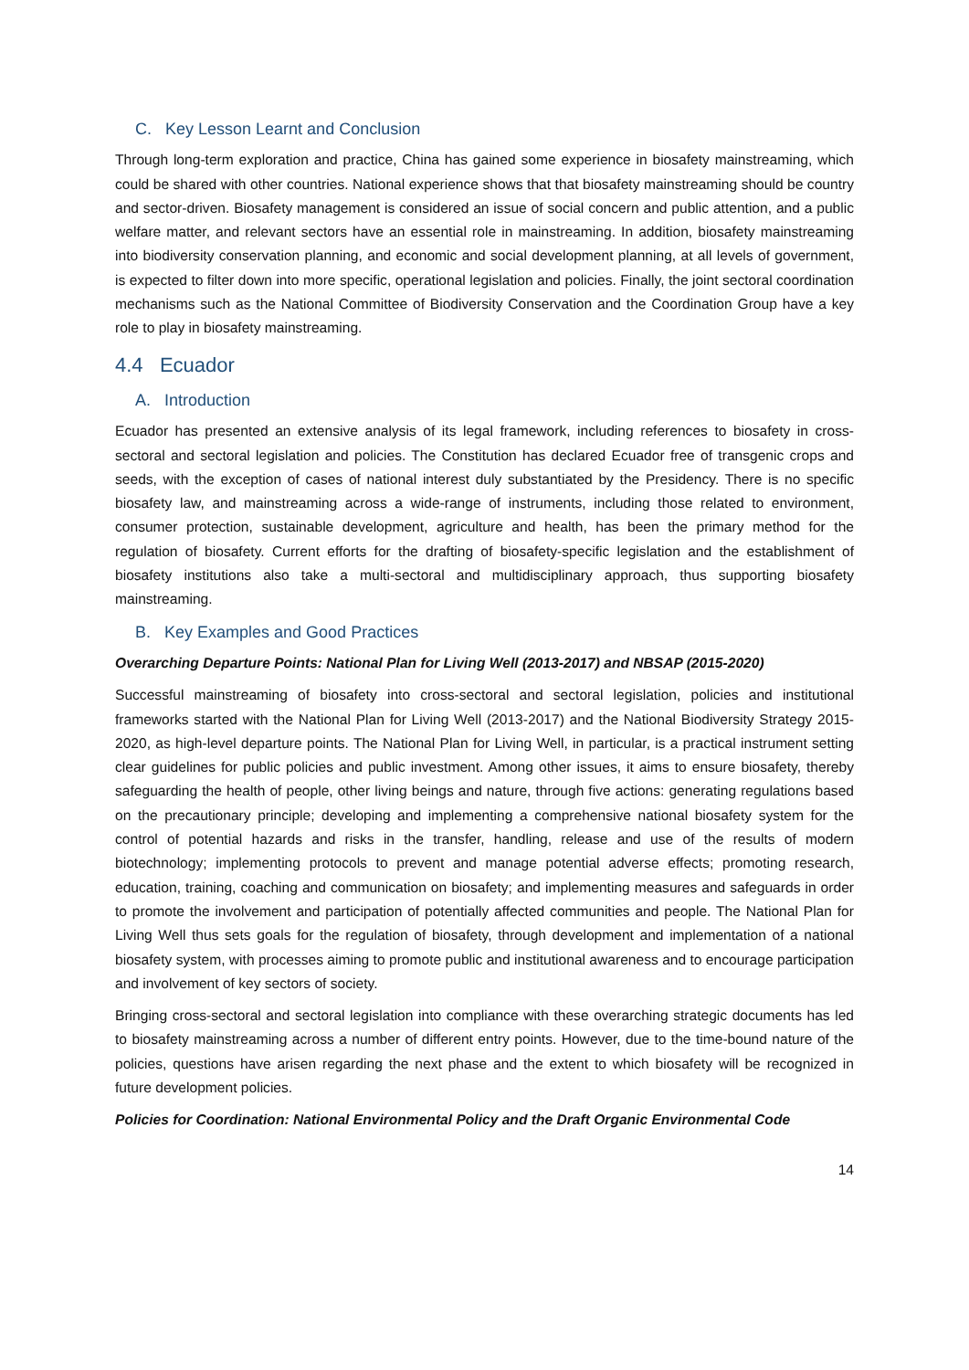C. Key Lesson Learnt and Conclusion
Through long-term exploration and practice, China has gained some experience in biosafety mainstreaming, which could be shared with other countries. National experience shows that that biosafety mainstreaming should be country and sector-driven. Biosafety management is considered an issue of social concern and public attention, and a public welfare matter, and relevant sectors have an essential role in mainstreaming. In addition, biosafety mainstreaming into biodiversity conservation planning, and economic and social development planning, at all levels of government, is expected to filter down into more specific, operational legislation and policies. Finally, the joint sectoral coordination mechanisms such as the National Committee of Biodiversity Conservation and the Coordination Group have a key role to play in biosafety mainstreaming.
4.4 Ecuador
A. Introduction
Ecuador has presented an extensive analysis of its legal framework, including references to biosafety in cross-sectoral and sectoral legislation and policies. The Constitution has declared Ecuador free of transgenic crops and seeds, with the exception of cases of national interest duly substantiated by the Presidency. There is no specific biosafety law, and mainstreaming across a wide-range of instruments, including those related to environment, consumer protection, sustainable development, agriculture and health, has been the primary method for the regulation of biosafety. Current efforts for the drafting of biosafety-specific legislation and the establishment of biosafety institutions also take a multi-sectoral and multidisciplinary approach, thus supporting biosafety mainstreaming.
B. Key Examples and Good Practices
Overarching Departure Points: National Plan for Living Well (2013-2017) and NBSAP (2015-2020)
Successful mainstreaming of biosafety into cross-sectoral and sectoral legislation, policies and institutional frameworks started with the National Plan for Living Well (2013-2017) and the National Biodiversity Strategy 2015-2020, as high-level departure points. The National Plan for Living Well, in particular, is a practical instrument setting clear guidelines for public policies and public investment. Among other issues, it aims to ensure biosafety, thereby safeguarding the health of people, other living beings and nature, through five actions: generating regulations based on the precautionary principle; developing and implementing a comprehensive national biosafety system for the control of potential hazards and risks in the transfer, handling, release and use of the results of modern biotechnology; implementing protocols to prevent and manage potential adverse effects; promoting research, education, training, coaching and communication on biosafety; and implementing measures and safeguards in order to promote the involvement and participation of potentially affected communities and people. The National Plan for Living Well thus sets goals for the regulation of biosafety, through development and implementation of a national biosafety system, with processes aiming to promote public and institutional awareness and to encourage participation and involvement of key sectors of society.
Bringing cross-sectoral and sectoral legislation into compliance with these overarching strategic documents has led to biosafety mainstreaming across a number of different entry points. However, due to the time-bound nature of the policies, questions have arisen regarding the next phase and the extent to which biosafety will be recognized in future development policies.
Policies for Coordination: National Environmental Policy and the Draft Organic Environmental Code
14